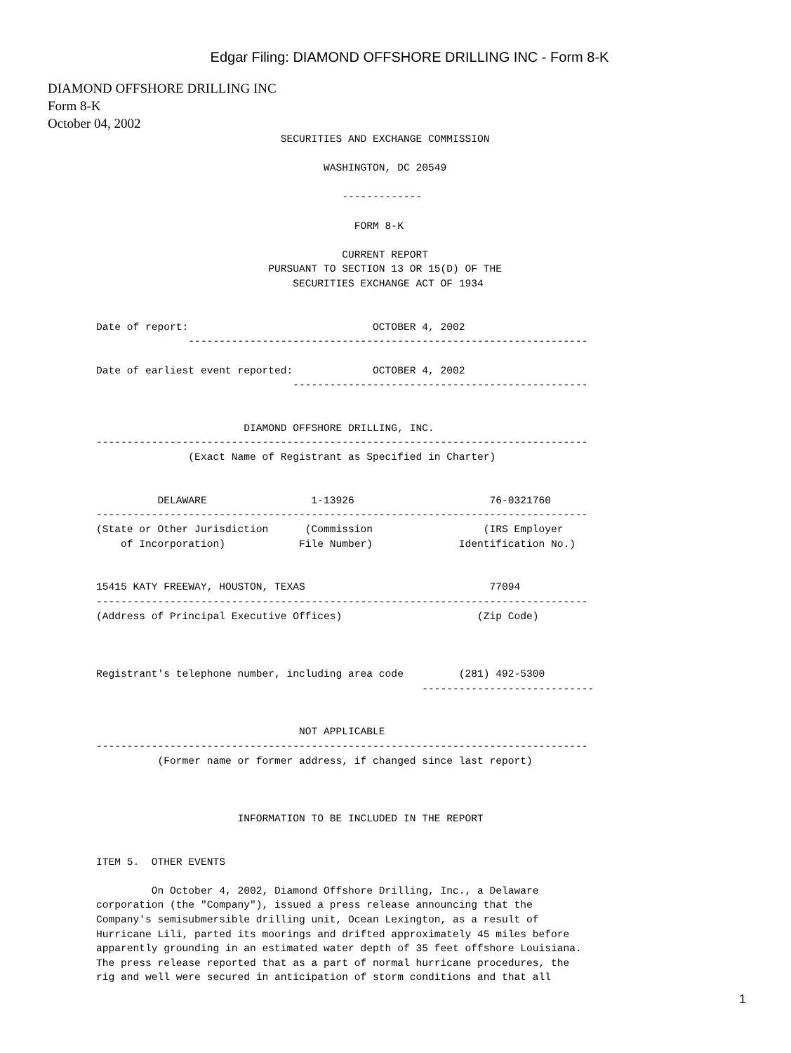Edgar Filing: DIAMOND OFFSHORE DRILLING INC - Form 8-K
DIAMOND OFFSHORE DRILLING INC
Form 8-K
October 04, 2002
                              SECURITIES AND EXCHANGE COMMISSION

                                     WASHINGTON, DC 20549

                                        -------------

                                          FORM 8-K

                                        CURRENT REPORT
                            PURSUANT TO SECTION 13 OR 15(D) OF THE
                                SECURITIES EXCHANGE ACT OF 1934


Date of report:                              OCTOBER 4, 2002
               -----------------------------------------------------------------

Date of earliest event reported:             OCTOBER 4, 2002
                                ------------------------------------------------


                        DIAMOND OFFSHORE DRILLING, INC.
--------------------------------------------------------------------------------
               (Exact Name of Registrant as Specified in Charter)


          DELAWARE                 1-13926                      76-0321760
--------------------------------------------------------------------------------
(State or Other Jurisdiction      (Commission                  (IRS Employer
    of Incorporation)            File Number)              Identification No.)


15415 KATY FREEWAY, HOUSTON, TEXAS                              77094
--------------------------------------------------------------------------------
(Address of Principal Executive Offices)                      (Zip Code)



Registrant's telephone number, including area code         (281) 492-5300
                                                     ----------------------------


                                 NOT APPLICABLE
--------------------------------------------------------------------------------
          (Former name or former address, if changed since last report)



                       INFORMATION TO BE INCLUDED IN THE REPORT


ITEM 5.  OTHER EVENTS

         On October 4, 2002, Diamond Offshore Drilling, Inc., a Delaware
corporation (the "Company"), issued a press release announcing that the
Company's semisubmersible drilling unit, Ocean Lexington, as a result of
Hurricane Lili, parted its moorings and drifted approximately 45 miles before
apparently grounding in an estimated water depth of 35 feet offshore Louisiana.
The press release reported that as a part of normal hurricane procedures, the
rig and well were secured in anticipation of storm conditions and that all
1